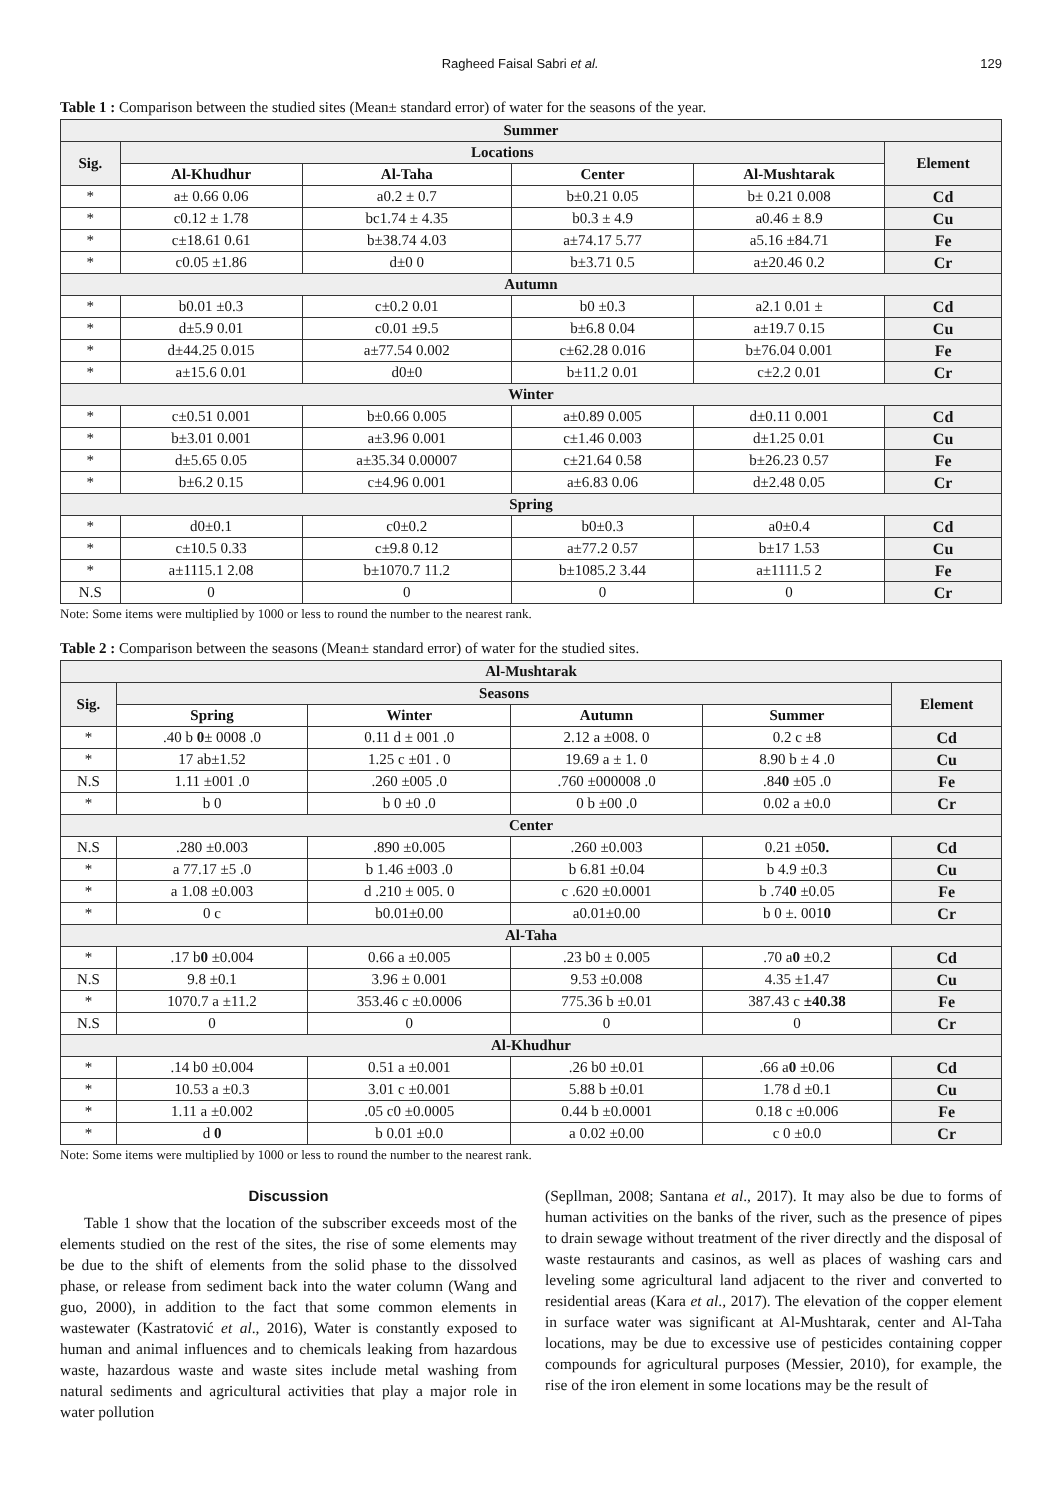Ragheed Faisal Sabri et al. 129
Table 1 : Comparison between the studied sites (Mean± standard error) of water for the seasons of the year.
| Summer | | | | | |
| --- | --- | --- | --- | --- | --- |
| Sig. | Locations | | | | Element |
| | Al-Khudhur | Al-Taha | Center | Al-Mushtarak | |
| * | a± 0.66 0.06 | a0.2 ± 0.7 | b±0.21 0.05 | b± 0.21 0.008 | Cd |
| * | c0.12 ± 1.78 | bc1.74 ± 4.35 | b0.3 ± 4.9 | a0.46 ± 8.9 | Cu |
| * | c±18.61 0.61 | b±38.74 4.03 | a±74.17 5.77 | a5.16 ±84.71 | Fe |
| * | c0.05 ±1.86 | d±0 0 | b±3.71 0.5 | a±20.46 0.2 | Cr |
| Autumn | | | | | |
| * | b0.01 ±0.3 | c±0.2 0.01 | b0 ±0.3 | a2.1 0.01 ± | Cd |
| * | d±5.9 0.01 | c0.01 ±9.5 | b±6.8 0.04 | a±19.7 0.15 | Cu |
| * | d±44.25 0.015 | a±77.54 0.002 | c±62.28 0.016 | b±76.04 0.001 | Fe |
| * | a±15.6 0.01 | d0±0 | b±11.2 0.01 | c±2.2 0.01 | Cr |
| Winter | | | | | |
| * | c±0.51 0.001 | b±0.66 0.005 | a±0.89 0.005 | d±0.11 0.001 | Cd |
| * | b±3.01 0.001 | a±3.96 0.001 | c±1.46 0.003 | d±1.25 0.01 | Cu |
| * | d±5.65 0.05 | a±35.34 0.00007 | c±21.64 0.58 | b±26.23 0.57 | Fe |
| * | b±6.2 0.15 | c±4.96 0.001 | a±6.83 0.06 | d±2.48 0.05 | Cr |
| Spring | | | | | |
| * | d0±0.1 | c0±0.2 | b0±0.3 | a0±0.4 | Cd |
| * | c±10.5 0.33 | c±9.8 0.12 | a±77.2 0.57 | b±17 1.53 | Cu |
| * | a±1115.1 2.08 | b±1070.7 11.2 | b±1085.2 3.44 | a±1111.5 2 | Fe |
| N.S | 0 | 0 | 0 | 0 | Cr |
Note: Some items were multiplied by 1000 or less to round the number to the nearest rank.
Table 2 : Comparison between the seasons (Mean± standard error) of water for the studied sites.
| Al-Mushtarak | | | | | |
| --- | --- | --- | --- | --- | --- |
| Sig. | Seasons | | | | Element |
| | Spring | Winter | Autumn | Summer | |
| * | .40 b 0 ± 0008 .0 | 0.11 d ± 001 .0 | 2.12 a ±008. 0 | 0.2 c ±8 | Cd |
| * | 17 ab±1.52 | 1.25 c ±01 . 0 | 19.69 a ± 1. 0 | 8.90 b ± 4 .0 | Cu |
| N.S | 1.11 ±001 .0 | .260 ±005 .0 | .760 ±000008 .0 | .84 0 ±05 .0 | Fe |
| * | b 0 | b 0 ±0 .0 | 0 b ±00 .0 | 0.02 a ±0.0 | Cr |
| Center | | | | | |
| N.S | .280 ±0.003 | .890 ±0.005 | .260 ±0.003 | 0.21 ±05 0. | Cd |
| * | a 77.17 ±5 .0 | b 1.46 ±003 .0 | b 6.81 ±0.04 | b 4.9 ±0.3 | Cu |
| * | a 1.08 ±0.003 | d .210 ± 005. 0 | c .620 ±0.0001 | b .74 0 ±0.05 | Fe |
| * | 0 c | b0.01±0.00 | a0.01±0.00 | b 0 ±. 001 0 | Cr |
| Al-Taha | | | | | |
| * | .17 b 0 ±0.004 | 0.66 a ±0.005 | .23 b0 ± 0.005 | .70 a 0 ±0.2 | Cd |
| N.S | 9.8 ±0.1 | 3.96 ± 0.001 | 9.53 ±0.008 | 4.35 ±1.47 | Cu |
| * | 1070.7 a ±11.2 | 353.46 c ±0.0006 | 775.36 b ±0.01 | 387.43 c ±40.38 | Fe |
| N.S | 0 | 0 | 0 | 0 | Cr |
| Al-Khudhur | | | | | |
| * | .14 b0 ±0.004 | 0.51 a ±0.001 | .26 b0 ±0.01 | .66 a 0 ±0.06 | Cd |
| * | 10.53 a ±0.3 | 3.01 c ±0.001 | 5.88 b ±0.01 | 1.78 d ±0.1 | Cu |
| * | 1.11 a ±0.002 | .05 c0 ±0.0005 | 0.44 b ±0.0001 | 0.18 c ±0.006 | Fe |
| * | d 0 | b 0.01 ±0.0 | a 0.02 ±0.00 | c 0 ±0.0 | Cr |
Note: Some items were multiplied by 1000 or less to round the number to the nearest rank.
Discussion
Table 1 show that the location of the subscriber exceeds most of the elements studied on the rest of the sites, the rise of some elements may be due to the shift of elements from the solid phase to the dissolved phase, or release from sediment back into the water column (Wang and guo, 2000), in addition to the fact that some common elements in wastewater (Kastratović et al., 2016), Water is constantly exposed to human and animal influences and to chemicals leaking from hazardous waste, hazardous waste and waste sites include metal washing from natural sediments and agricultural activities that play a major role in water pollution
(Sepllman, 2008; Santana et al., 2017). It may also be due to forms of human activities on the banks of the river, such as the presence of pipes to drain sewage without treatment of the river directly and the disposal of waste restaurants and casinos, as well as places of washing cars and leveling some agricultural land adjacent to the river and converted to residential areas (Kara et al., 2017). The elevation of the copper element in surface water was significant at Al-Mushtarak, center and Al-Taha locations, may be due to excessive use of pesticides containing copper compounds for agricultural purposes (Messier, 2010), for example, the rise of the iron element in some locations may be the result of